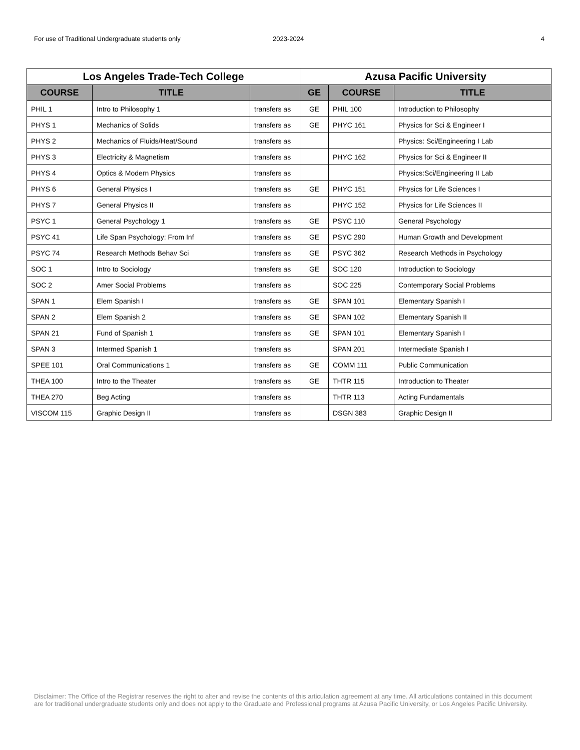For use of Traditional Undergraduate students only 2023-2024 4
| Los Angeles Trade-Tech College | | | Azusa Pacific University | | |
| --- | --- | --- | --- | --- | --- |
| COURSE | TITLE | | GE | COURSE | TITLE |
| PHIL 1 | Intro to Philosophy 1 | transfers as | GE | PHIL 100 | Introduction to Philosophy |
| PHYS 1 | Mechanics of Solids | transfers as | GE | PHYC 161 | Physics for Sci & Engineer I |
| PHYS 2 | Mechanics of Fluids/Heat/Sound | transfers as | | | Physics: Sci/Engineering I Lab |
| PHYS 3 | Electricity & Magnetism | transfers as | | PHYC 162 | Physics for Sci & Engineer II |
| PHYS 4 | Optics & Modern Physics | transfers as | | | Physics:Sci/Engineering II Lab |
| PHYS 6 | General Physics I | transfers as | GE | PHYC 151 | Physics for Life Sciences I |
| PHYS 7 | General Physics II | transfers as | | PHYC 152 | Physics for Life Sciences II |
| PSYC 1 | General Psychology 1 | transfers as | GE | PSYC 110 | General Psychology |
| PSYC 41 | Life Span Psychology: From Inf | transfers as | GE | PSYC 290 | Human Growth and Development |
| PSYC 74 | Research Methods Behav Sci | transfers as | GE | PSYC 362 | Research Methods in Psychology |
| SOC 1 | Intro to Sociology | transfers as | GE | SOC 120 | Introduction to Sociology |
| SOC 2 | Amer Social Problems | transfers as | | SOC 225 | Contemporary Social Problems |
| SPAN 1 | Elem Spanish I | transfers as | GE | SPAN 101 | Elementary Spanish I |
| SPAN 2 | Elem Spanish 2 | transfers as | GE | SPAN 102 | Elementary Spanish II |
| SPAN 21 | Fund of Spanish 1 | transfers as | GE | SPAN 101 | Elementary Spanish I |
| SPAN 3 | Intermed Spanish 1 | transfers as | | SPAN 201 | Intermediate Spanish I |
| SPEE 101 | Oral Communications 1 | transfers as | GE | COMM 111 | Public Communication |
| THEA 100 | Intro to the Theater | transfers as | GE | THTR 115 | Introduction to Theater |
| THEA 270 | Beg Acting | transfers as | | THTR 113 | Acting Fundamentals |
| VISCOM 115 | Graphic Design II | transfers as | | DSGN 383 | Graphic Design II |
Disclaimer: The Office of the Registrar reserves the right to alter and revise the contents of this articulation agreement at any time. All articulations contained in this document are for traditional undergraduate students only and does not apply to the Graduate and Professional programs at Azusa Pacific University, or Los Angeles Pacific University.